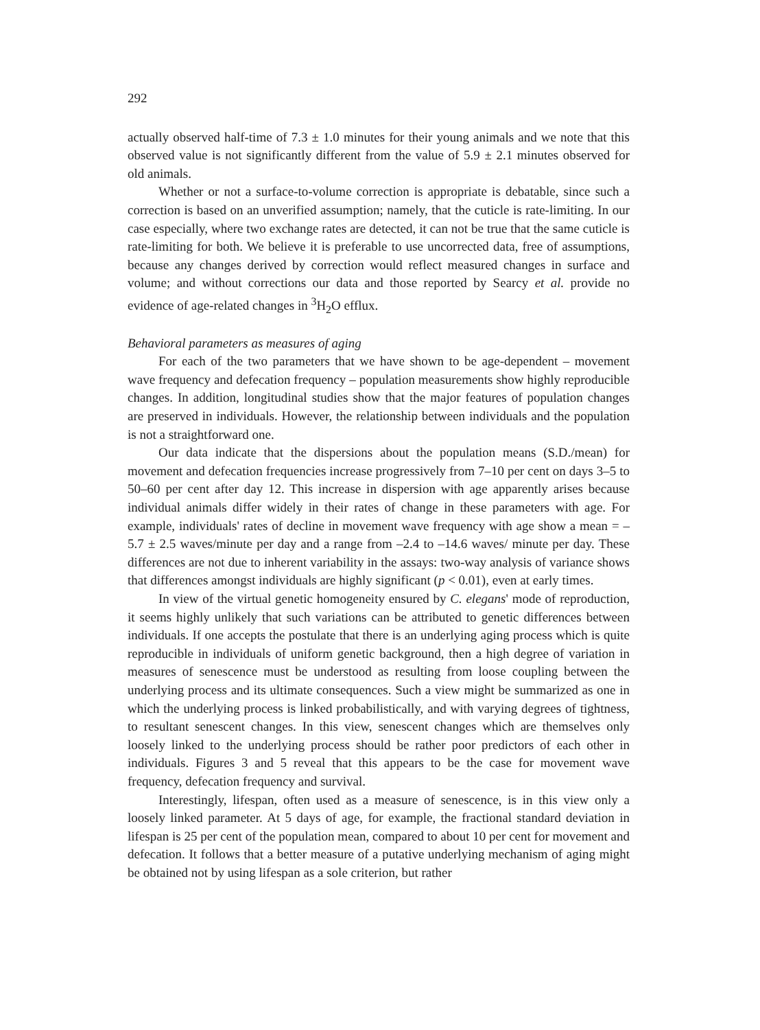292
actually observed half-time of 7.3 ± 1.0 minutes for their young animals and we note that this observed value is not significantly different from the value of 5.9 ± 2.1 minutes observed for old animals.
Whether or not a surface-to-volume correction is appropriate is debatable, since such a correction is based on an unverified assumption; namely, that the cuticle is rate-limiting. In our case especially, where two exchange rates are detected, it can not be true that the same cuticle is rate-limiting for both. We believe it is preferable to use uncorrected data, free of assumptions, because any changes derived by correction would reflect measured changes in surface and volume; and without corrections our data and those reported by Searcy et al. provide no evidence of age-related changes in <sup>3</sup>H<sub>2</sub>O efflux.
Behavioral parameters as measures of aging
For each of the two parameters that we have shown to be age-dependent – movement wave frequency and defecation frequency – population measurements show highly reproducible changes. In addition, longitudinal studies show that the major features of population changes are preserved in individuals. However, the relationship between individuals and the population is not a straightforward one.
Our data indicate that the dispersions about the population means (S.D./mean) for movement and defecation frequencies increase progressively from 7–10 per cent on days 3–5 to 50–60 per cent after day 12. This increase in dispersion with age apparently arises because individual animals differ widely in their rates of change in these parameters with age. For example, individuals' rates of decline in movement wave frequency with age show a mean = –5.7 ± 2.5 waves/minute per day and a range from –2.4 to –14.6 waves/ minute per day. These differences are not due to inherent variability in the assays: two-way analysis of variance shows that differences amongst individuals are highly significant (p < 0.01), even at early times.
In view of the virtual genetic homogeneity ensured by C. elegans' mode of reproduction, it seems highly unlikely that such variations can be attributed to genetic differences between individuals. If one accepts the postulate that there is an underlying aging process which is quite reproducible in individuals of uniform genetic background, then a high degree of variation in measures of senescence must be understood as resulting from loose coupling between the underlying process and its ultimate consequences. Such a view might be summarized as one in which the underlying process is linked probabilistically, and with varying degrees of tightness, to resultant senescent changes. In this view, senescent changes which are themselves only loosely linked to the underlying process should be rather poor predictors of each other in individuals. Figures 3 and 5 reveal that this appears to be the case for movement wave frequency, defecation frequency and survival.
Interestingly, lifespan, often used as a measure of senescence, is in this view only a loosely linked parameter. At 5 days of age, for example, the fractional standard deviation in lifespan is 25 per cent of the population mean, compared to about 10 per cent for movement and defecation. It follows that a better measure of a putative underlying mechanism of aging might be obtained not by using lifespan as a sole criterion, but rather